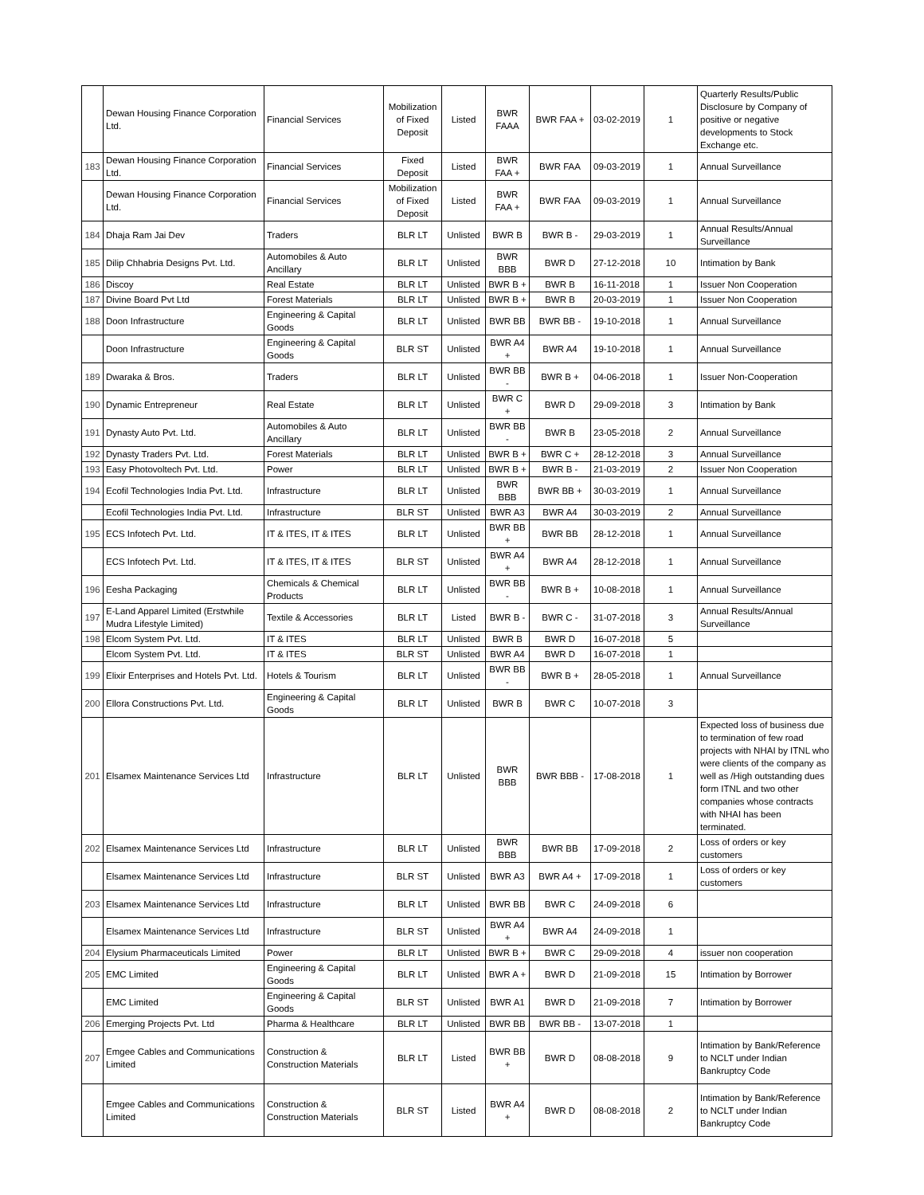| | Dewan Housing Finance Corporation Ltd. | Financial Services | Mobilization of Fixed Deposit | Listed | BWR FAAA | BWR FAA + | 03-02-2019 | 1 | Quarterly Results/Public Disclosure by Company of positive or negative developments to Stock Exchange etc. |
| 183 | Dewan Housing Finance Corporation Ltd. | Financial Services | Fixed Deposit | Listed | BWR FAA + | BWR FAA | 09-03-2019 | 1 | Annual Surveillance |
| | Dewan Housing Finance Corporation Ltd. | Financial Services | Mobilization of Fixed Deposit | Listed | BWR FAA + | BWR FAA | 09-03-2019 | 1 | Annual Surveillance |
| 184 | Dhaja Ram Jai Dev | Traders | BLR LT | Unlisted | BWR B | BWR B - | 29-03-2019 | 1 | Annual Results/Annual Surveillance |
| 185 | Dilip Chhabria Designs Pvt. Ltd. | Automobiles & Auto Ancillary | BLR LT | Unlisted | BWR BBB | BWR D | 27-12-2018 | 10 | Intimation by Bank |
| 186 | Discoy | Real Estate | BLR LT | Unlisted | BWR B + | BWR B | 16-11-2018 | 1 | Issuer Non Cooperation |
| 187 | Divine Board Pvt Ltd | Forest Materials | BLR LT | Unlisted | BWR B + | BWR B | 20-03-2019 | 1 | Issuer Non Cooperation |
| 188 | Doon Infrastructure | Engineering & Capital Goods | BLR LT | Unlisted | BWR BB | BWR BB - | 19-10-2018 | 1 | Annual Surveillance |
| | Doon Infrastructure | Engineering & Capital Goods | BLR ST | Unlisted | BWR A4 + | BWR A4 | 19-10-2018 | 1 | Annual Surveillance |
| 189 | Dwaraka & Bros. | Traders | BLR LT | Unlisted | BWR BB - | BWR B + | 04-06-2018 | 1 | Issuer Non-Cooperation |
| 190 | Dynamic Entrepreneur | Real Estate | BLR LT | Unlisted | BWR C + | BWR D | 29-09-2018 | 3 | Intimation by Bank |
| 191 | Dynasty Auto Pvt. Ltd. | Automobiles & Auto Ancillary | BLR LT | Unlisted | BWR BB - | BWR B | 23-05-2018 | 2 | Annual Surveillance |
| 192 | Dynasty Traders Pvt. Ltd. | Forest Materials | BLR LT | Unlisted | BWR B + | BWR C + | 28-12-2018 | 3 | Annual Surveillance |
| 193 | Easy Photovoltech Pvt. Ltd. | Power | BLR LT | Unlisted | BWR B + | BWR B - | 21-03-2019 | 2 | Issuer Non Cooperation |
| 194 | Ecofil Technologies India Pvt. Ltd. | Infrastructure | BLR LT | Unlisted | BWR BBB | BWR BB + | 30-03-2019 | 1 | Annual Surveillance |
| | Ecofil Technologies India Pvt. Ltd. | Infrastructure | BLR ST | Unlisted | BWR A3 | BWR A4 | 30-03-2019 | 2 | Annual Surveillance |
| 195 | ECS Infotech Pvt. Ltd. | IT & ITES, IT & ITES | BLR LT | Unlisted | BWR BB + | BWR BB | 28-12-2018 | 1 | Annual Surveillance |
| | ECS Infotech Pvt. Ltd. | IT & ITES, IT & ITES | BLR ST | Unlisted | BWR A4 + | BWR A4 | 28-12-2018 | 1 | Annual Surveillance |
| 196 | Eesha Packaging | Chemicals & Chemical Products | BLR LT | Unlisted | BWR BB - | BWR B + | 10-08-2018 | 1 | Annual Surveillance |
| 197 | E-Land Apparel Limited (Erstwhile Mudra Lifestyle Limited) | Textile & Accessories | BLR LT | Listed | BWR B - | BWR C - | 31-07-2018 | 3 | Annual Results/Annual Surveillance |
| 198 | Elcom System Pvt. Ltd. | IT & ITES | BLR LT | Unlisted | BWR B | BWR D | 16-07-2018 | 5 | |
| | Elcom System Pvt. Ltd. | IT & ITES | BLR ST | Unlisted | BWR A4 | BWR D | 16-07-2018 | 1 | |
| 199 | Elixir Enterprises and Hotels Pvt. Ltd. | Hotels & Tourism | BLR LT | Unlisted | BWR BB - | BWR B + | 28-05-2018 | 1 | Annual Surveillance |
| 200 | Ellora Constructions Pvt. Ltd. | Engineering & Capital Goods | BLR LT | Unlisted | BWR B | BWR C | 10-07-2018 | 3 | |
| 201 | Elsamex Maintenance Services Ltd | Infrastructure | BLR LT | Unlisted | BWR BBB | BWR BBB - | 17-08-2018 | 1 | Expected loss of business due to termination of few road projects with NHAI by ITNL who were clients of the company as well as /High outstanding dues form ITNL and two other companies whose contracts with NHAI has been terminated. |
| 202 | Elsamex Maintenance Services Ltd | Infrastructure | BLR LT | Unlisted | BWR BBB | BWR BB | 17-09-2018 | 2 | Loss of orders or key customers |
| | Elsamex Maintenance Services Ltd | Infrastructure | BLR ST | Unlisted | BWR A3 | BWR A4 + | 17-09-2018 | 1 | Loss of orders or key customers |
| 203 | Elsamex Maintenance Services Ltd | Infrastructure | BLR LT | Unlisted | BWR BB | BWR C | 24-09-2018 | 6 | |
| | Elsamex Maintenance Services Ltd | Infrastructure | BLR ST | Unlisted | BWR A4 + | BWR A4 | 24-09-2018 | 1 | |
| 204 | Elysium Pharmaceuticals Limited | Power | BLR LT | Unlisted | BWR B + | BWR C | 29-09-2018 | 4 | issuer non cooperation |
| 205 | EMC Limited | Engineering & Capital Goods | BLR LT | Unlisted | BWR A + | BWR D | 21-09-2018 | 15 | Intimation by Borrower |
| | EMC Limited | Engineering & Capital Goods | BLR ST | Unlisted | BWR A1 | BWR D | 21-09-2018 | 7 | Intimation by Borrower |
| 206 | Emerging Projects Pvt. Ltd | Pharma & Healthcare | BLR LT | Unlisted | BWR BB | BWR BB - | 13-07-2018 | 1 | |
| 207 | Emgee Cables and Communications Limited | Construction & Construction Materials | BLR LT | Listed | BWR BB + | BWR D | 08-08-2018 | 9 | Intimation by Bank/Reference to NCLT under Indian Bankruptcy Code |
| | Emgee Cables and Communications Limited | Construction & Construction Materials | BLR ST | Listed | BWR A4 + | BWR D | 08-08-2018 | 2 | Intimation by Bank/Reference to NCLT under Indian Bankruptcy Code |